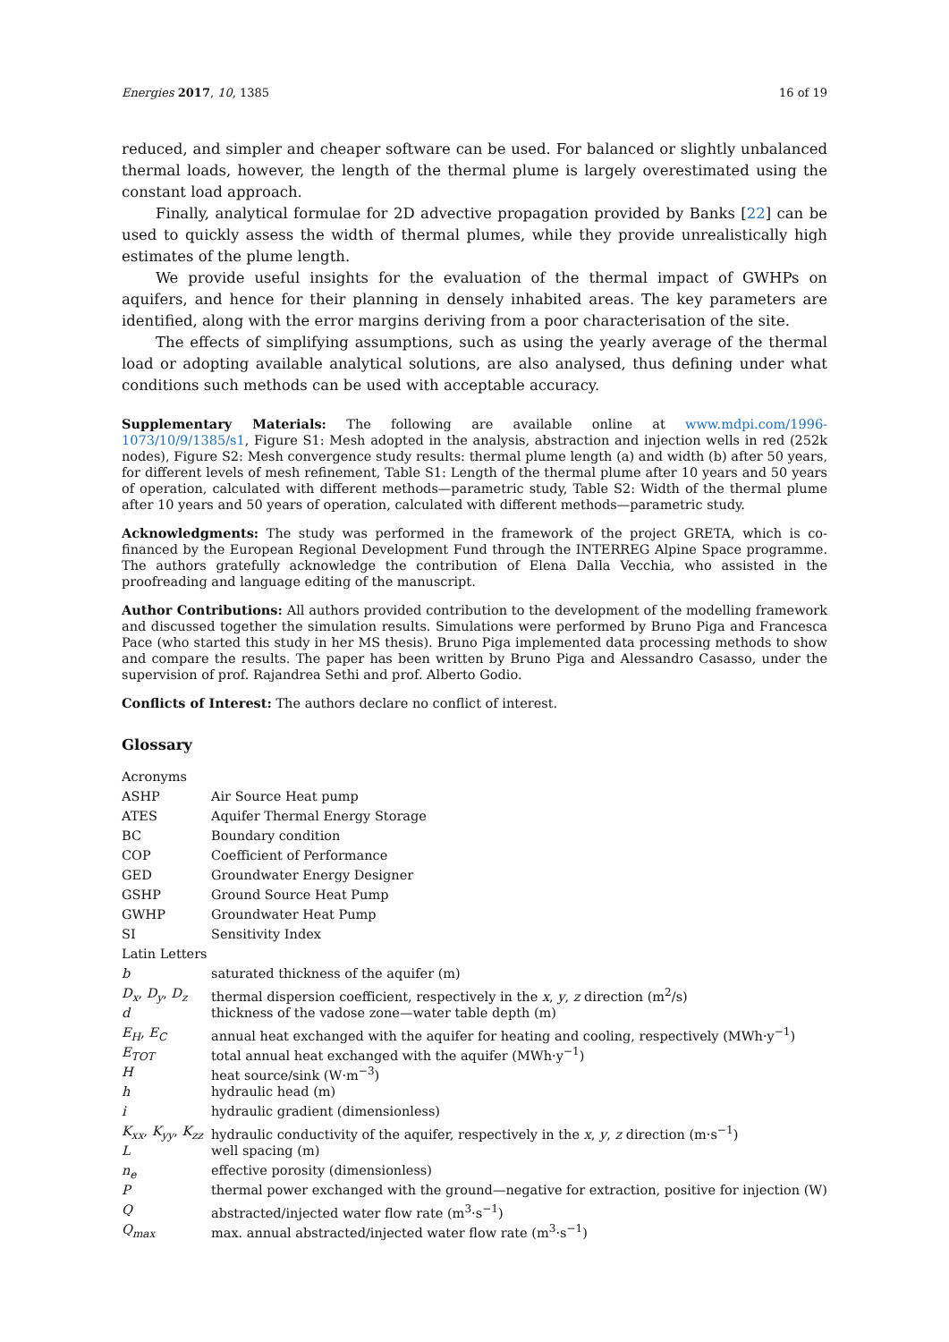Energies 2017, 10, 1385 16 of 19
reduced, and simpler and cheaper software can be used. For balanced or slightly unbalanced thermal loads, however, the length of the thermal plume is largely overestimated using the constant load approach.
Finally, analytical formulae for 2D advective propagation provided by Banks [22] can be used to quickly assess the width of thermal plumes, while they provide unrealistically high estimates of the plume length.
We provide useful insights for the evaluation of the thermal impact of GWHPs on aquifers, and hence for their planning in densely inhabited areas. The key parameters are identified, along with the error margins deriving from a poor characterisation of the site.
The effects of simplifying assumptions, such as using the yearly average of the thermal load or adopting available analytical solutions, are also analysed, thus defining under what conditions such methods can be used with acceptable accuracy.
Supplementary Materials: The following are available online at www.mdpi.com/1996-1073/10/9/1385/s1, Figure S1: Mesh adopted in the analysis, abstraction and injection wells in red (252k nodes), Figure S2: Mesh convergence study results: thermal plume length (a) and width (b) after 50 years, for different levels of mesh refinement, Table S1: Length of the thermal plume after 10 years and 50 years of operation, calculated with different methods—parametric study, Table S2: Width of the thermal plume after 10 years and 50 years of operation, calculated with different methods—parametric study.
Acknowledgments: The study was performed in the framework of the project GRETA, which is co-financed by the European Regional Development Fund through the INTERREG Alpine Space programme. The authors gratefully acknowledge the contribution of Elena Dalla Vecchia, who assisted in the proofreading and language editing of the manuscript.
Author Contributions: All authors provided contribution to the development of the modelling framework and discussed together the simulation results. Simulations were performed by Bruno Piga and Francesca Pace (who started this study in her MS thesis). Bruno Piga implemented data processing methods to show and compare the results. The paper has been written by Bruno Piga and Alessandro Casasso, under the supervision of prof. Rajandrea Sethi and prof. Alberto Godio.
Conflicts of Interest: The authors declare no conflict of interest.
Glossary
| Acronyms | |
| ASHP | Air Source Heat pump |
| ATES | Aquifer Thermal Energy Storage |
| BC | Boundary condition |
| COP | Coefficient of Performance |
| GED | Groundwater Energy Designer |
| GSHP | Ground Source Heat Pump |
| GWHP | Groundwater Heat Pump |
| SI | Sensitivity Index |
| Latin Letters | |
| b | saturated thickness of the aquifer (m) |
| D<sub>x</sub> , D<sub>y</sub> , D<sub>z</sub> | thermal dispersion coefficient, respectively in the x , y , z direction (m<sup>2</sup>/s) |
| d | thickness of the vadose zone—water table depth (m) |
| E<sub>H</sub> , E<sub>C</sub> | annual heat exchanged with the aquifer for heating and cooling, respectively (MWh·y<sup>−1</sup>) |
| E<sub>TOT</sub> | total annual heat exchanged with the aquifer (MWh·y<sup>−1</sup>) |
| H | heat source/sink (W·m<sup>−3</sup>) |
| h | hydraulic head (m) |
| i | hydraulic gradient (dimensionless) |
| K<sub>xx</sub> , K<sub>yy</sub> , K<sub>zz</sub> | hydraulic conductivity of the aquifer, respectively in the x , y , z direction (m·s<sup>−1</sup>) |
| L | well spacing (m) |
| n<sub>e</sub> | effective porosity (dimensionless) |
| P | thermal power exchanged with the ground—negative for extraction, positive for injection (W) |
| Q | abstracted/injected water flow rate (m<sup>3</sup>·s<sup>−1</sup>) |
| Q<sub>max</sub> | max. annual abstracted/injected water flow rate (m<sup>3</sup>·s<sup>−1</sup>) |